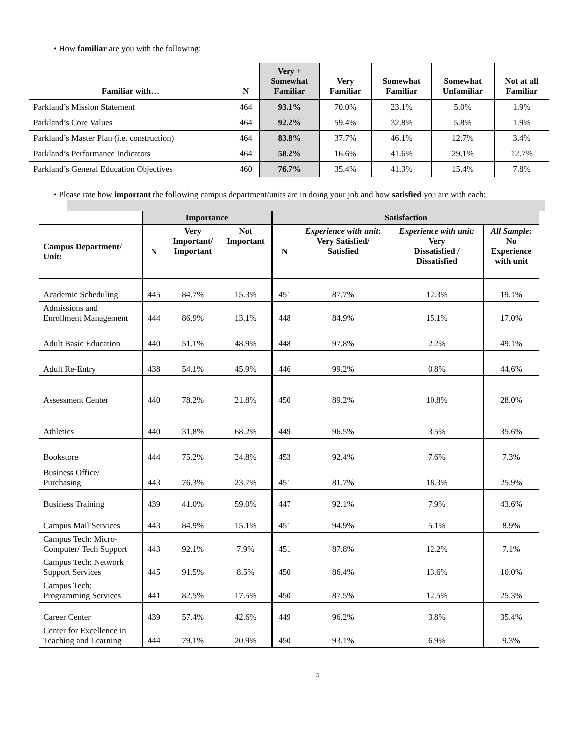• How familiar are you with the following:
| Familiar with… | N | Very + Somewhat Familiar | Very Familiar | Somewhat Familiar | Somewhat Unfamiliar | Not at all Familiar |
| --- | --- | --- | --- | --- | --- | --- |
| Parkland’s Mission Statement | 464 | 93.1% | 70.0% | 23.1% | 5.0% | 1.9% |
| Parkland’s Core Values | 464 | 92.2% | 59.4% | 32.8% | 5.8% | 1.9% |
| Parkland’s Master Plan (i.e. construction) | 464 | 83.8% | 37.7% | 46.1% | 12.7% | 3.4% |
| Parkland’s Performance Indicators | 464 | 58.2% | 16.6% | 41.6% | 29.1% | 12.7% |
| Parkland’s General Education Objectives | 460 | 76.7% | 35.4% | 41.3% | 15.4% | 7.8% |
• Please rate how important the following campus department/units are in doing your job and how satisfied you are with each:
| | Importance | | | Satisfaction | | | |
| --- | --- | --- | --- | --- | --- | --- | --- |
| Campus Department/ Unit: | N | Very Important/ Important | Not Important | N | Experience with unit : Very Satisfied/ Satisfied | Experience with unit: Very Dissatisfied / Dissatisfied | All Sample : No Experience with unit |
| Academic Scheduling | 445 | 84.7% | 15.3% | 451 | 87.7% | 12.3% | 19.1% |
| Admissions and Enrollment Management | 444 | 86.9% | 13.1% | 448 | 84.9% | 15.1% | 17.0% |
| Adult Basic Education | 440 | 51.1% | 48.9% | 448 | 97.8% | 2.2% | 49.1% |
| Adult Re-Entry | 438 | 54.1% | 45.9% | 446 | 99.2% | 0.8% | 44.6% |
| Assessment Center | 440 | 78.2% | 21.8% | 450 | 89.2% | 10.8% | 28.0% |
| Athletics | 440 | 31.8% | 68.2% | 449 | 96.5% | 3.5% | 35.6% |
| Bookstore | 444 | 75.2% | 24.8% | 453 | 92.4% | 7.6% | 7.3% |
| Business Office/ Purchasing | 443 | 76.3% | 23.7% | 451 | 81.7% | 18.3% | 25.9% |
| Business Training | 439 | 41.0% | 59.0% | 447 | 92.1% | 7.9% | 43.6% |
| Campus Mail Services | 443 | 84.9% | 15.1% | 451 | 94.9% | 5.1% | 8.9% |
| Campus Tech: Micro- Computer/ Tech Support | 443 | 92.1% | 7.9% | 451 | 87.8% | 12.2% | 7.1% |
| Campus Tech: Network Support Services | 445 | 91.5% | 8.5% | 450 | 86.4% | 13.6% | 10.0% |
| Campus Tech: Programming Services | 441 | 82.5% | 17.5% | 450 | 87.5% | 12.5% | 25.3% |
| Career Center | 439 | 57.4% | 42.6% | 449 | 96.2% | 3.8% | 35.4% |
| Center for Excellence in Teaching and Learning | 444 | 79.1% | 20.9% | 450 | 93.1% | 6.9% | 9.3% |
5